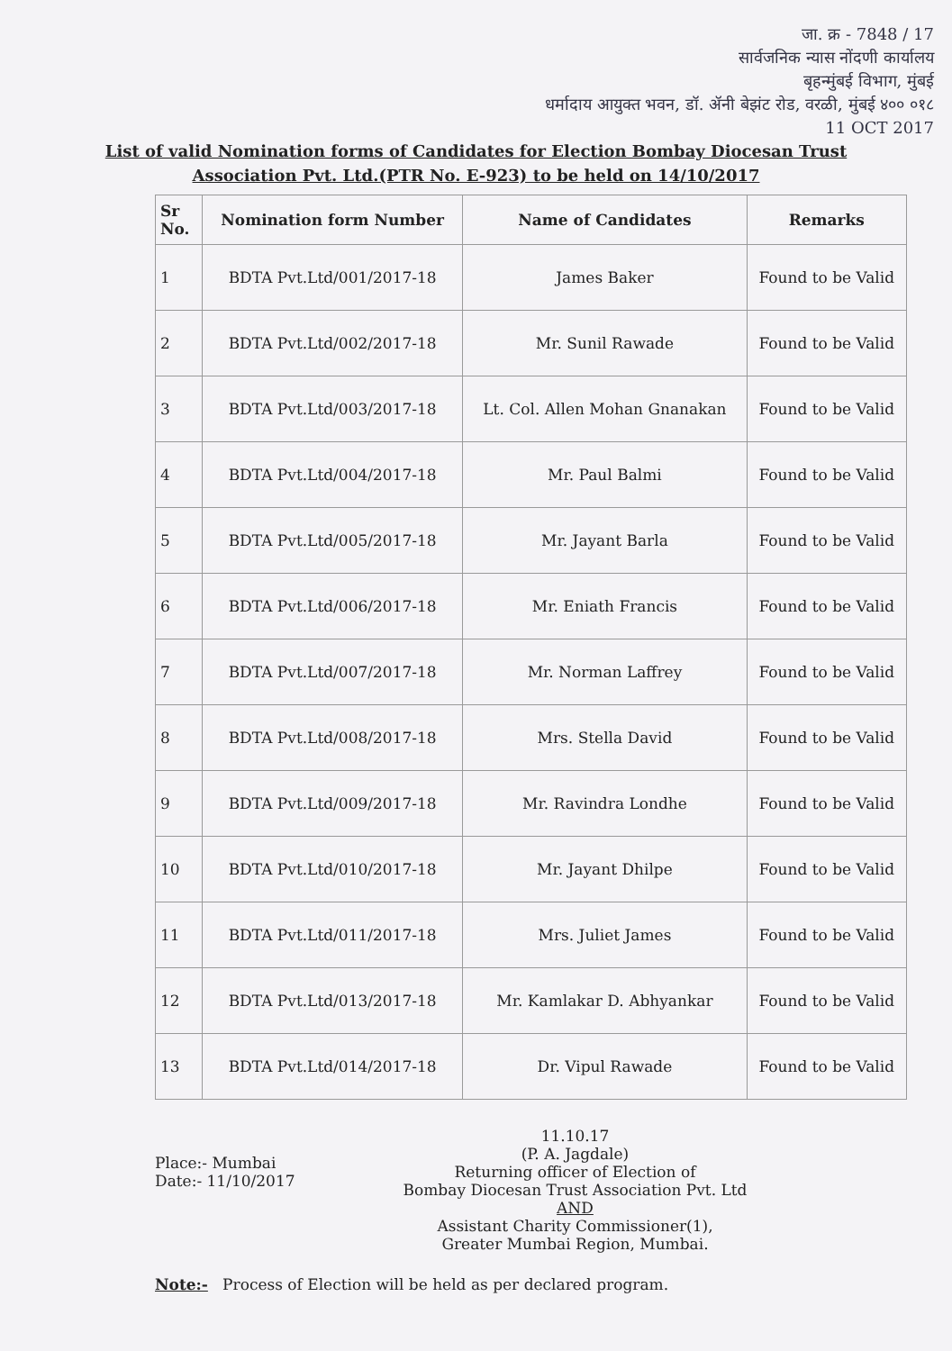जा. क्र - 7848 / 17
सार्वजनिक न्यास नोंदणी कार्यालय
बृहन्मुंबई विभाग, मुंबई
धर्मादाय आयुक्त भवन, डॉ. ॲनी बेझंट रोड, वरळी, मुंबई ४०० ०१८
11 OCT 2017
List of valid Nomination forms of Candidates for Election Bombay Diocesan Trust Association Pvt. Ltd.(PTR No. E-923) to be held on 14/10/2017
| Sr No. | Nomination form Number | Name of Candidates | Remarks |
| --- | --- | --- | --- |
| 1 | BDTA Pvt.Ltd/001/2017-18 | James Baker | Found to be Valid |
| 2 | BDTA Pvt.Ltd/002/2017-18 | Mr. Sunil Rawade | Found to be Valid |
| 3 | BDTA Pvt.Ltd/003/2017-18 | Lt. Col. Allen Mohan Gnanakan | Found to be Valid |
| 4 | BDTA Pvt.Ltd/004/2017-18 | Mr. Paul Balmi | Found to be Valid |
| 5 | BDTA Pvt.Ltd/005/2017-18 | Mr. Jayant Barla | Found to be Valid |
| 6 | BDTA Pvt.Ltd/006/2017-18 | Mr. Eniath Francis | Found to be Valid |
| 7 | BDTA Pvt.Ltd/007/2017-18 | Mr. Norman Laffrey | Found to be Valid |
| 8 | BDTA Pvt.Ltd/008/2017-18 | Mrs. Stella David | Found to be Valid |
| 9 | BDTA Pvt.Ltd/009/2017-18 | Mr. Ravindra Londhe | Found to be Valid |
| 10 | BDTA Pvt.Ltd/010/2017-18 | Mr. Jayant Dhilpe | Found to be Valid |
| 11 | BDTA Pvt.Ltd/011/2017-18 | Mrs. Juliet James | Found to be Valid |
| 12 | BDTA Pvt.Ltd/013/2017-18 | Mr. Kamlakar D. Abhyankar | Found to be Valid |
| 13 | BDTA Pvt.Ltd/014/2017-18 | Dr. Vipul Rawade | Found to be Valid |
Place:- Mumbai
Date:- 11/10/2017
11.10.17
(P. A. Jagdale)
Returning officer of Election of
Bombay Diocesan Trust Association Pvt. Ltd
AND
Assistant Charity Commissioner(1),
Greater Mumbai Region, Mumbai.
Note:- Process of Election will be held as per declared program.